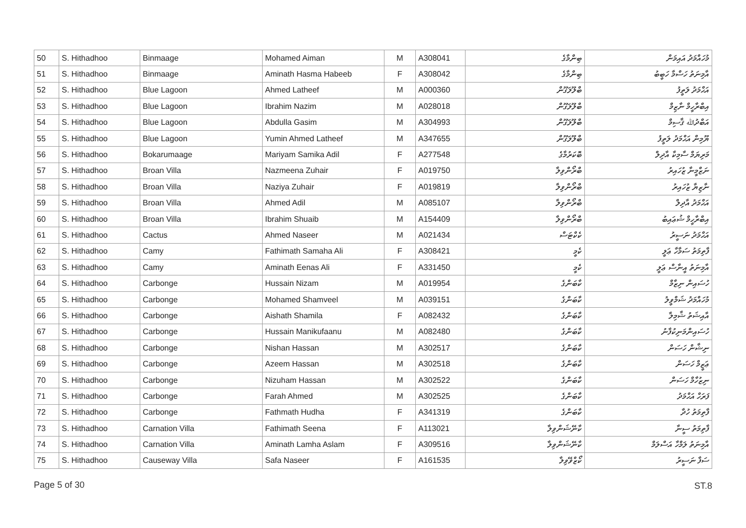| 50 | S. Hithadhoo | Binmaage | Mohamed Aiman | M | A308041 | ބިންމާގެ | މުހައްމަދު އައިމަން |
| 51 | S. Hithadhoo | Binmaage | Aminath Hasma Habeeb | F | A308042 | ބިންމާގެ | އާމިނަތު ހަސްމާ ހަބީބު |
| 52 | S. Hithadhoo | Blue Lagoon | Ahmed Latheef | M | A000360 | ބްލޫލަގޫން | އަޙްމަދު ލަތީފު |
| 53 | S. Hithadhoo | Blue Lagoon | Ibrahim Nazim | M | A028018 | ބްލޫލަގޫން | އިބްރާހީމް ނާޒިމް |
| 54 | S. Hithadhoo | Blue Lagoon | Abdulla Gasim | M | A304993 | ބްލޫލަގޫން | އަބްދުﷲ ޤާސިމް |
| 55 | S. Hithadhoo | Blue Lagoon | Yumin Ahmed Latheef | M | A347655 | ބްލޫލަގޫން | ޔޫމިން އަޙްމަދު ލަތީފު |
| 56 | S. Hithadhoo | Bokarumaage | Mariyam Samika Adil | F | A277548 | ބޮކަރުމާގެ | މަރިޔަމް ސާމިކާ އާދިލް |
| 57 | S. Hithadhoo | Broan Villa | Nazmeena Zuhair | F | A019750 | ބްރޯންވިލާ | ނަޒްމީނާ ޒުހައިރު |
| 58 | S. Hithadhoo | Broan Villa | Naziya Zuhair | F | A019819 | ބްރޯންވިލާ | ނާޒިޔާ ޒުހައިރު |
| 59 | S. Hithadhoo | Broan Villa | Ahmed Adil | M | A085107 | ބްރޯންވިލާ | އަޙްމަދު އާދިލް |
| 60 | S. Hithadhoo | Broan Villa | Ibrahim Shuaib | M | A154409 | ބްރޯންވިލާ | އިބްރާހީމް ޝުޢައިބު |
| 61 | S. Hithadhoo | Cactus | Ahmed Naseer | M | A021434 | ކެކްޓަސް | އަޙްމަދު ނަސީރު |
| 62 | S. Hithadhoo | Camy | Fathimath Samaha Ali | F | A308421 | ކެމީ | ފާތިމަތު ސަމާހާ ޢަލީ |
| 63 | S. Hithadhoo | Camy | Aminath Eenas Ali | F | A331450 | ކެމީ | އާމިނަތު އީނާސް ޢަލީ |
| 64 | S. Hithadhoo | Carbonge | Hussain Nizam | M | A019954 | ކާބަންގެ | ހުސައިން ނިޒާމް |
| 65 | S. Hithadhoo | Carbonge | Mohamed Shamveel | M | A039151 | ކާބަންގެ | މުހައްމަދު ޝަމްވީލު |
| 66 | S. Hithadhoo | Carbonge | Aishath Shamila | F | A082432 | ކާބަންގެ | އާއިޝަތު ޝާމިލާ |
| 67 | S. Hithadhoo | Carbonge | Hussain Manikufaanu | M | A082480 | ކާބަންގެ | ހުސައިންމަނިކުފާނު |
| 68 | S. Hithadhoo | Carbonge | Nishan Hassan | M | A302517 | ކާބަންގެ | ނިޝާން ހަސަން |
| 69 | S. Hithadhoo | Carbonge | Azeem Hassan | M | A302518 | ކާބަންގެ | ޢަޒީމް ހަސަން |
| 70 | S. Hithadhoo | Carbonge | Nizuham Hassan | M | A302522 | ކާބަންގެ | ނިޒުހާމް ހަސަން |
| 71 | S. Hithadhoo | Carbonge | Farah Ahmed | M | A302525 | ކާބަންގެ | ފަރަހް އަޙްމަދު |
| 72 | S. Hithadhoo | Carbonge | Fathmath Hudha | F | A341319 | ކާބަންގެ | ފާތިމަތު ހުދާ |
| 73 | S. Hithadhoo | Carnation Villa | Fathimath Seena | F | A113021 | ކާނޭޝަންވިލާ | ފާތިމަތު ސީނާ |
| 74 | S. Hithadhoo | Carnation Villa | Aminath Lamha Aslam | F | A309516 | ކާނޭޝަންވިލާ | އާމިނަތު ލަމްހާ އަސްލަމް |
| 75 | S. Hithadhoo | Causeway Villa | Safa Naseer | F | A161535 | ކޯޒްވޭވިލާ | ސަފާ ނަސީރު |
Page 5 of 30 ST.8